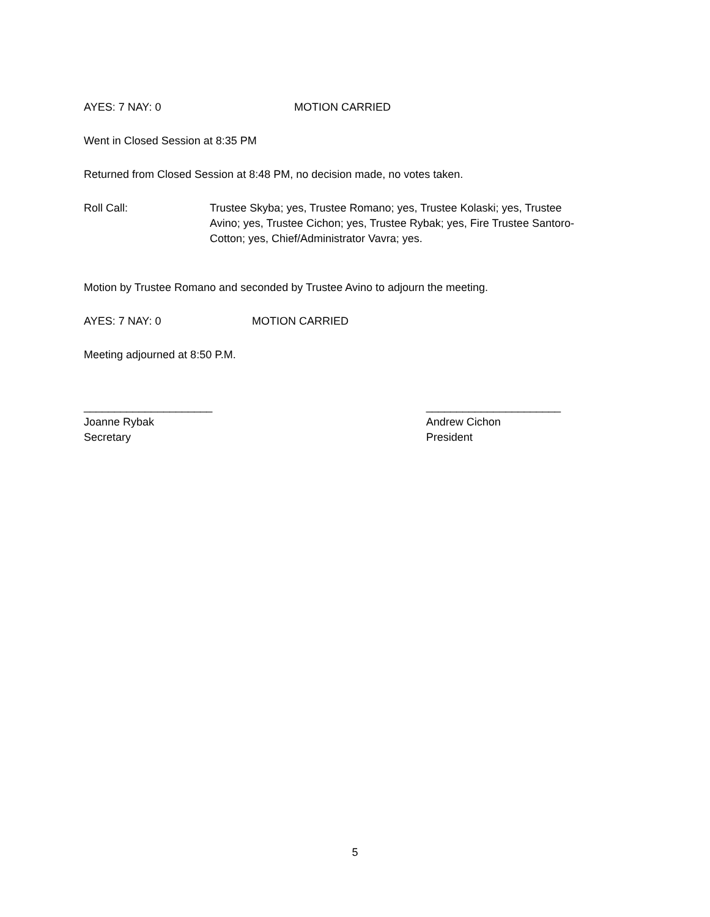AYES: 7 NAY: 0 MOTION CARRIED
Went in Closed Session at 8:35 PM
Returned from Closed Session at 8:48 PM, no decision made, no votes taken.
Roll Call: Trustee Skyba; yes, Trustee Romano; yes, Trustee Kolaski; yes, Trustee Avino; yes, Trustee Cichon; yes, Trustee Rybak; yes, Fire Trustee Santoro-Cotton; yes, Chief/Administrator Vavra; yes.
Motion by Trustee Romano and seconded by Trustee Avino to adjourn the meeting.
AYES: 7 NAY: 0 MOTION CARRIED
Meeting adjourned at 8:50 P.M.
_____________________
Joanne Rybak
Secretary
______________________
Andrew Cichon
President
5